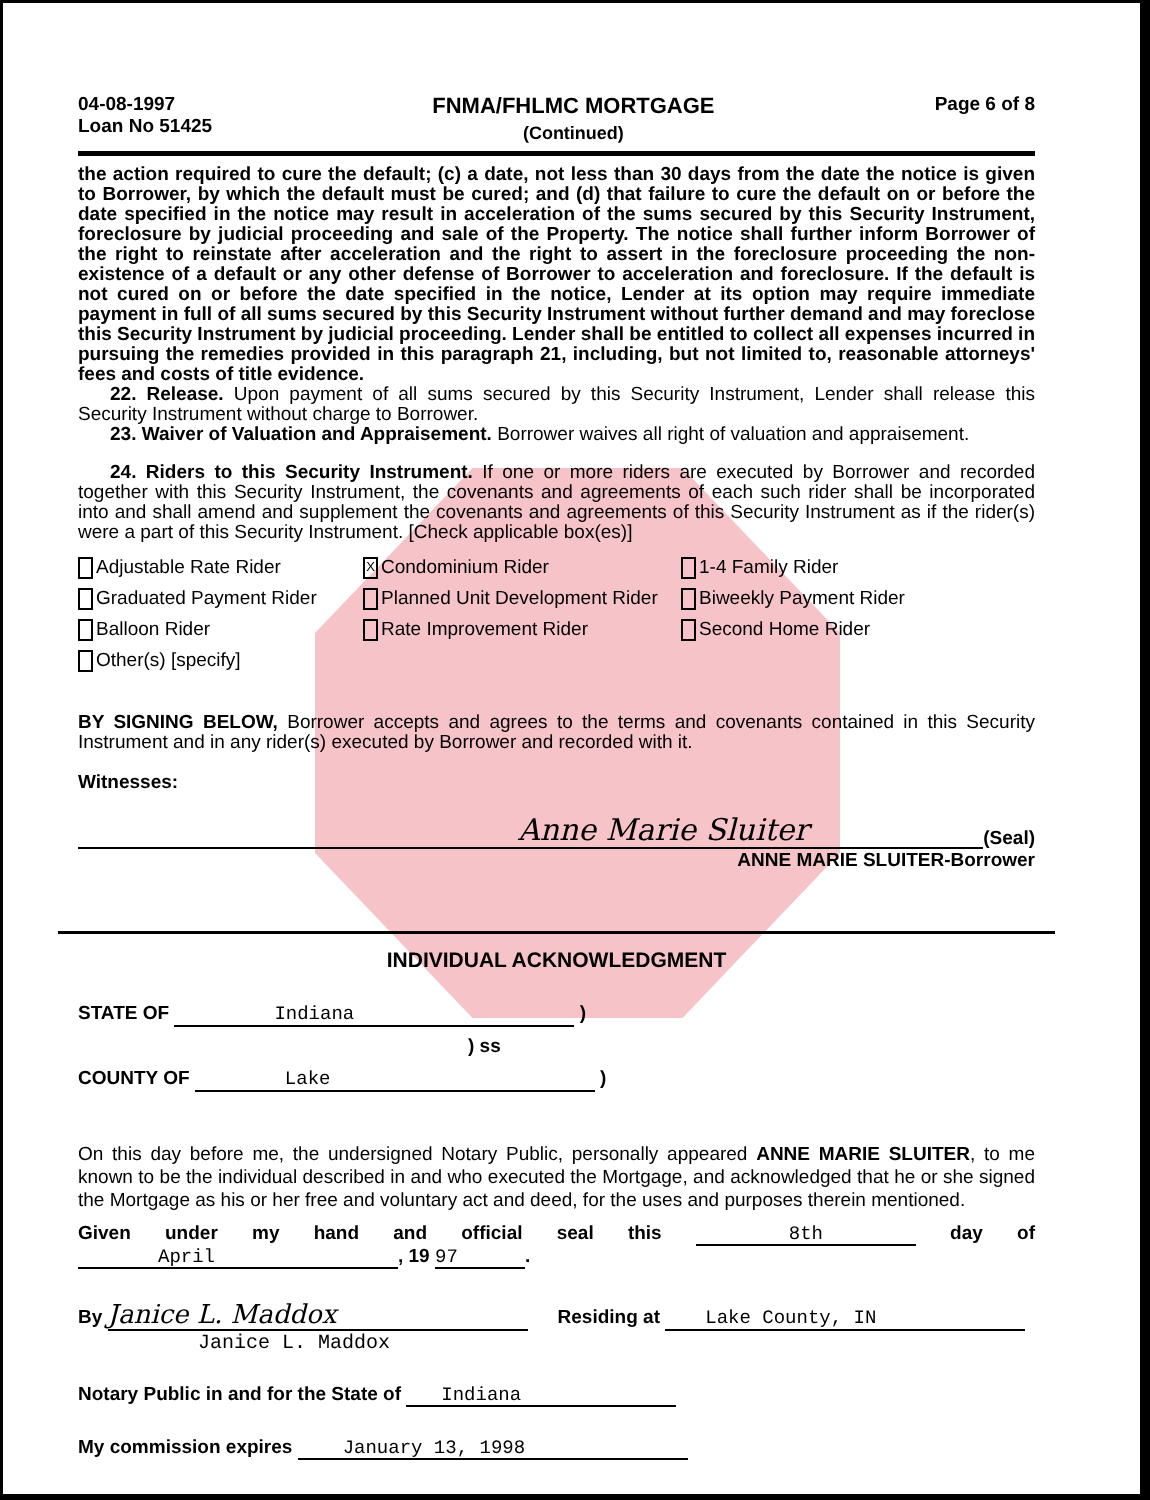04-08-1997
Loan No 51425
FNMA/FHLMC MORTGAGE
(Continued)
Page 6 of 8
the action required to cure the default; (c) a date, not less than 30 days from the date the notice is given to Borrower, by which the default must be cured; and (d) that failure to cure the default on or before the date specified in the notice may result in acceleration of the sums secured by this Security Instrument, foreclosure by judicial proceeding and sale of the Property. The notice shall further inform Borrower of the right to reinstate after acceleration and the right to assert in the foreclosure proceeding the non-existence of a default or any other defense of Borrower to acceleration and foreclosure. If the default is not cured on or before the date specified in the notice, Lender at its option may require immediate payment in full of all sums secured by this Security Instrument without further demand and may foreclose this Security Instrument by judicial proceeding. Lender shall be entitled to collect all expenses incurred in pursuing the remedies provided in this paragraph 21, including, but not limited to, reasonable attorneys' fees and costs of title evidence.
22. Release. Upon payment of all sums secured by this Security Instrument, Lender shall release this Security Instrument without charge to Borrower.
23. Waiver of Valuation and Appraisement. Borrower waives all right of valuation and appraisement.
24. Riders to this Security Instrument. If one or more riders are executed by Borrower and recorded together with this Security Instrument, the covenants and agreements of each such rider shall be incorporated into and shall amend and supplement the covenants and agreements of this Security Instrument as if the rider(s) were a part of this Security Instrument. [Check applicable box(es)]
Adjustable Rate Rider
X Condominium Rider
1-4 Family Rider
Graduated Payment Rider
Planned Unit Development Rider
Biweekly Payment Rider
Balloon Rider
Rate Improvement Rider
Second Home Rider
Other(s) [specify]
BY SIGNING BELOW, Borrower accepts and agrees to the terms and covenants contained in this Security Instrument and in any rider(s) executed by Borrower and recorded with it.
Witnesses:
Anne Marie Sluiter
(Seal)
ANNE MARIE SLUITER-Borrower
INDIVIDUAL ACKNOWLEDGMENT
STATE OF Indiana )
) ss
COUNTY OF Lake )
On this day before me, the undersigned Notary Public, personally appeared ANNE MARIE SLUITER, to me known to be the individual described in and who executed the Mortgage, and acknowledged that he or she signed the Mortgage as his or her free and voluntary act and deed, for the uses and purposes therein mentioned.
Given under my hand and official seal this 8th day of April, 19 97.
By Janice L. Maddox
Residing at Lake County, IN
Janice L. Maddox
Notary Public in and for the State of Indiana
My commission expires January 13, 1998